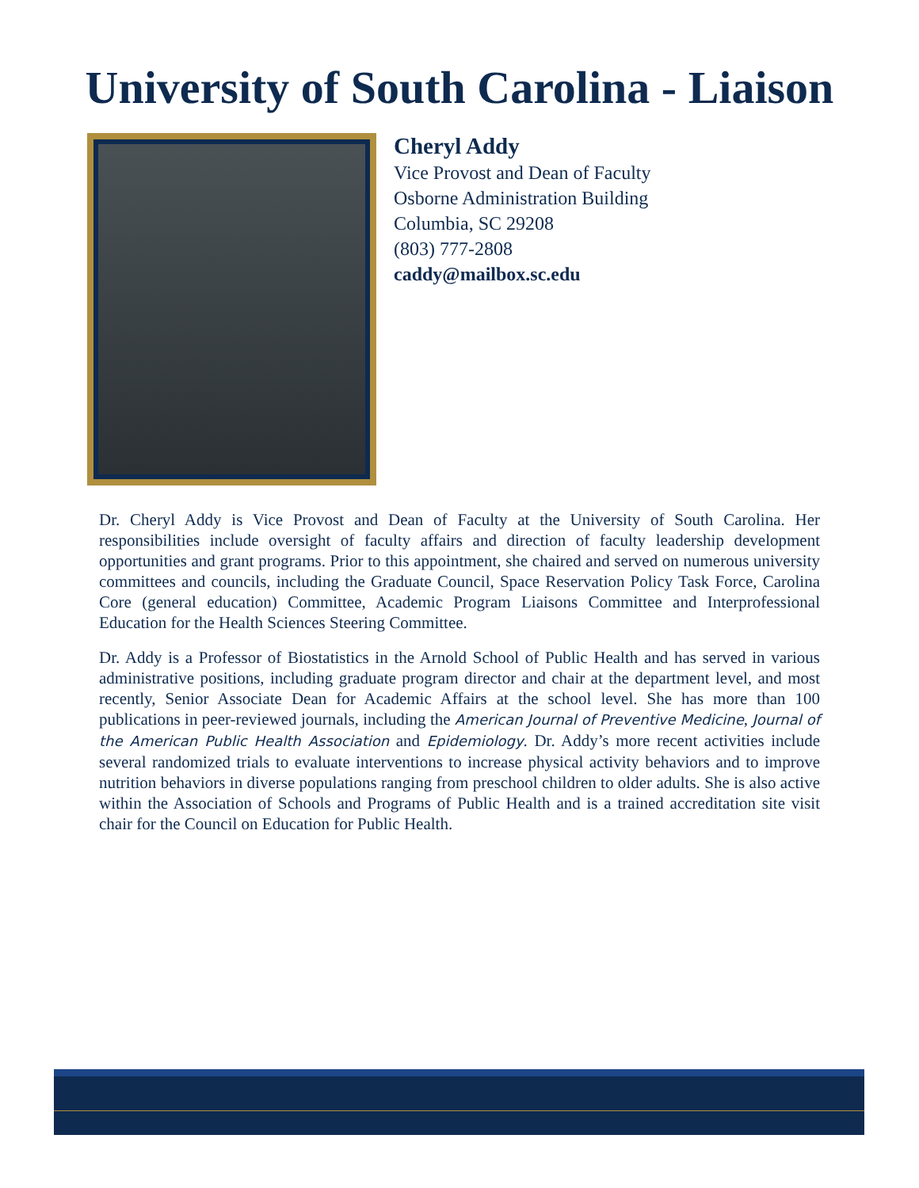University of South Carolina - Liaison
Cheryl Addy
Vice Provost and Dean of Faculty
Osborne Administration Building
Columbia, SC 29208
(803) 777-2808
caddy@mailbox.sc.edu
Dr. Cheryl Addy is Vice Provost and Dean of Faculty at the University of South Carolina. Her responsibilities include oversight of faculty affairs and direction of faculty leadership development opportunities and grant programs. Prior to this appointment, she chaired and served on numerous university committees and councils, including the Graduate Council, Space Reservation Policy Task Force, Carolina Core (general education) Committee, Academic Program Liaisons Committee and Interprofessional Education for the Health Sciences Steering Committee.
Dr. Addy is a Professor of Biostatistics in the Arnold School of Public Health and has served in various administrative positions, including graduate program director and chair at the department level, and most recently, Senior Associate Dean for Academic Affairs at the school level. She has more than 100 publications in peer-reviewed journals, including the American Journal of Preventive Medicine, Journal of the American Public Health Association and Epidemiology. Dr. Addy’s more recent activities include several randomized trials to evaluate interventions to increase physical activity behaviors and to improve nutrition behaviors in diverse populations ranging from preschool children to older adults. She is also active within the Association of Schools and Programs of Public Health and is a trained accreditation site visit chair for the Council on Education for Public Health.